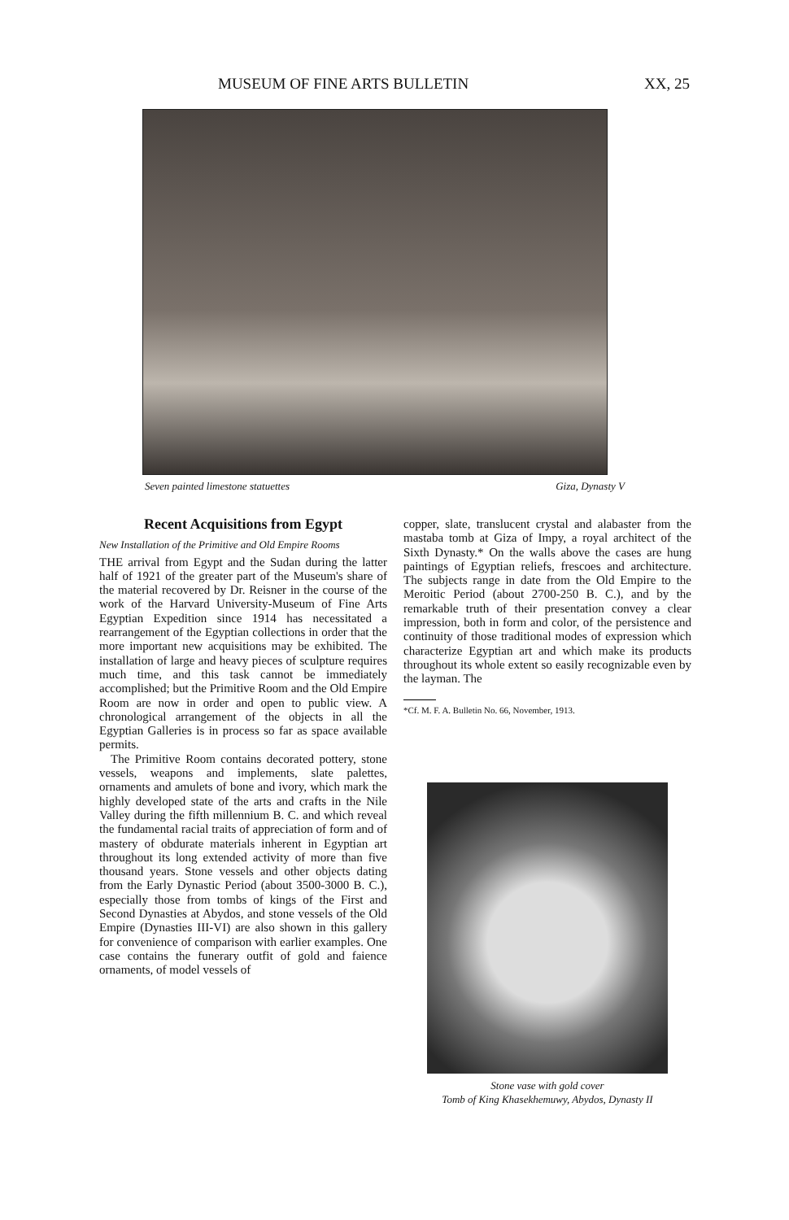MUSEUM OF FINE ARTS BULLETIN XX, 25
Seven painted limestone statuettes Giza, Dynasty V
Recent Acquisitions from Egypt
New Installation of the Primitive and Old Empire Rooms
THE arrival from Egypt and the Sudan during the latter half of 1921 of the greater part of the Museum's share of the material recovered by Dr. Reisner in the course of the work of the Harvard University-Museum of Fine Arts Egyptian Expedition since 1914 has necessitated a rearrangement of the Egyptian collections in order that the more important new acquisitions may be exhibited. The installation of large and heavy pieces of sculpture requires much time, and this task cannot be immediately accomplished; but the Primitive Room and the Old Empire Room are now in order and open to public view. A chronological arrangement of the objects in all the Egyptian Galleries is in process so far as space available permits.
The Primitive Room contains decorated pottery, stone vessels, weapons and implements, slate palettes, ornaments and amulets of bone and ivory, which mark the highly developed state of the arts and crafts in the Nile Valley during the fifth millennium B. C. and which reveal the fundamental racial traits of appreciation of form and of mastery of obdurate materials inherent in Egyptian art throughout its long extended activity of more than five thousand years. Stone vessels and other objects dating from the Early Dynastic Period (about 3500-3000 B. C.), especially those from tombs of kings of the First and Second Dynasties at Abydos, and stone vessels of the Old Empire (Dynasties III-VI) are also shown in this gallery for convenience of comparison with earlier examples. One case contains the funerary outfit of gold and faience ornaments, of model vessels of
copper, slate, translucent crystal and alabaster from the mastaba tomb at Giza of Impy, a royal architect of the Sixth Dynasty.* On the walls above the cases are hung paintings of Egyptian reliefs, frescoes and architecture. The subjects range in date from the Old Empire to the Meroitic Period (about 2700-250 B. C.), and by the remarkable truth of their presentation convey a clear impression, both in form and color, of the persistence and continuity of those traditional modes of expression which characterize Egyptian art and which make its products throughout its whole extent so easily recognizable even by the layman. The
*Cf. M. F. A. Bulletin No. 66, November, 1913.
Stone vase with gold cover
Tomb of King Khasekhemuwy, Abydos, Dynasty II